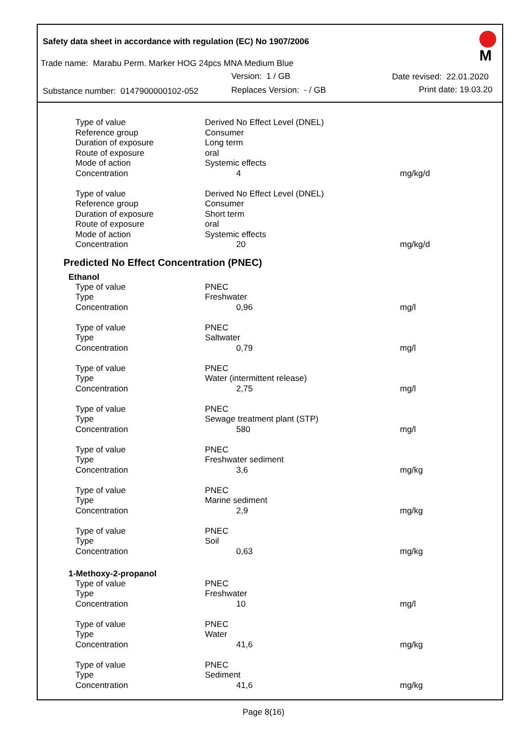Safety data sheet in accordance with regulation (EC) No 1907/2006
Trade name: Marabu Perm. Marker HOG 24pcs MNA Medium Blue
Version: 1 / GB Date revised: 22.01.2020
Substance number: 0147900000102-052
Replaces Version: - / GB Print date: 19.03.20
M
| Type of value | Derived No Effect Level (DNEL) | |
| Reference group | Consumer | |
| Duration of exposure | Long term | |
| Route of exposure | oral | |
| Mode of action | Systemic effects | |
| Concentration | 4 | mg/kg/d |
| Type of value | Derived No Effect Level (DNEL) | |
| Reference group | Consumer | |
| Duration of exposure | Short term | |
| Route of exposure | oral | |
| Mode of action | Systemic effects | |
| Concentration | 20 | mg/kg/d |
Predicted No Effect Concentration (PNEC)
Ethanol
| Type of value | PNEC | |
| Type | Freshwater | |
| Concentration | 0,96 | mg/l |
| Type of value | PNEC | |
| Type | Saltwater | |
| Concentration | 0,79 | mg/l |
| Type of value | PNEC | |
| Type | Water (intermittent release) | |
| Concentration | 2,75 | mg/l |
| Type of value | PNEC | |
| Type | Sewage treatment plant (STP) | |
| Concentration | 580 | mg/l |
| Type of value | PNEC | |
| Type | Freshwater sediment | |
| Concentration | 3,6 | mg/kg |
| Type of value | PNEC | |
| Type | Marine sediment | |
| Concentration | 2,9 | mg/kg |
| Type of value | PNEC | |
| Type | Soil | |
| Concentration | 0,63 | mg/kg |
1-Methoxy-2-propanol
| Type of value | PNEC | |
| Type | Freshwater | |
| Concentration | 10 | mg/l |
| Type of value | PNEC | |
| Type | Water | |
| Concentration | 41,6 | mg/kg |
| Type of value | PNEC | |
| Type | Sediment | |
| Concentration | 41,6 | mg/kg |
Page 8(16)